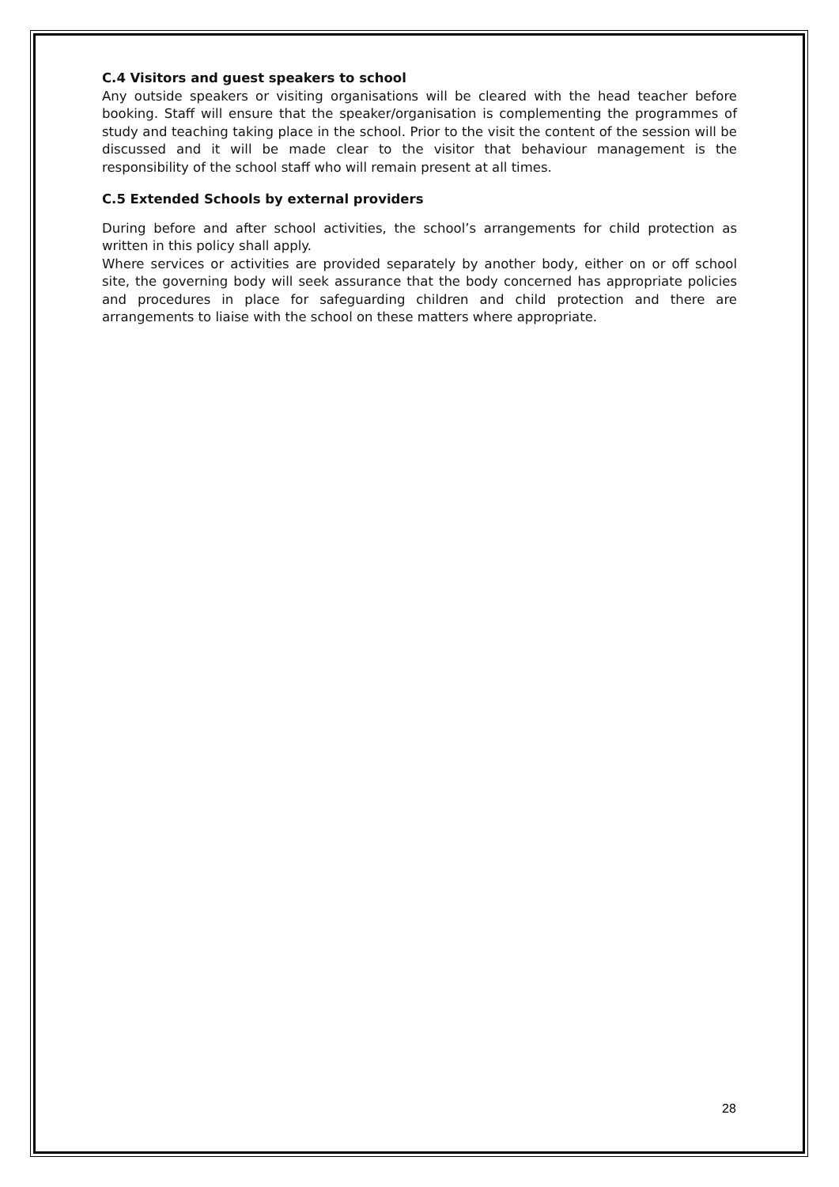C.4 Visitors and guest speakers to school
Any outside speakers or visiting organisations will be cleared with the head teacher before booking. Staff will ensure that the speaker/organisation is complementing the programmes of study and teaching taking place in the school. Prior to the visit the content of the session will be discussed and it will be made clear to the visitor that behaviour management is the responsibility of the school staff who will remain present at all times.
C.5 Extended Schools by external providers
During before and after school activities, the school’s arrangements for child protection as written in this policy shall apply.
Where services or activities are provided separately by another body, either on or off school site, the governing body will seek assurance that the body concerned has appropriate policies and procedures in place for safeguarding children and child protection and there are arrangements to liaise with the school on these matters where appropriate.
28